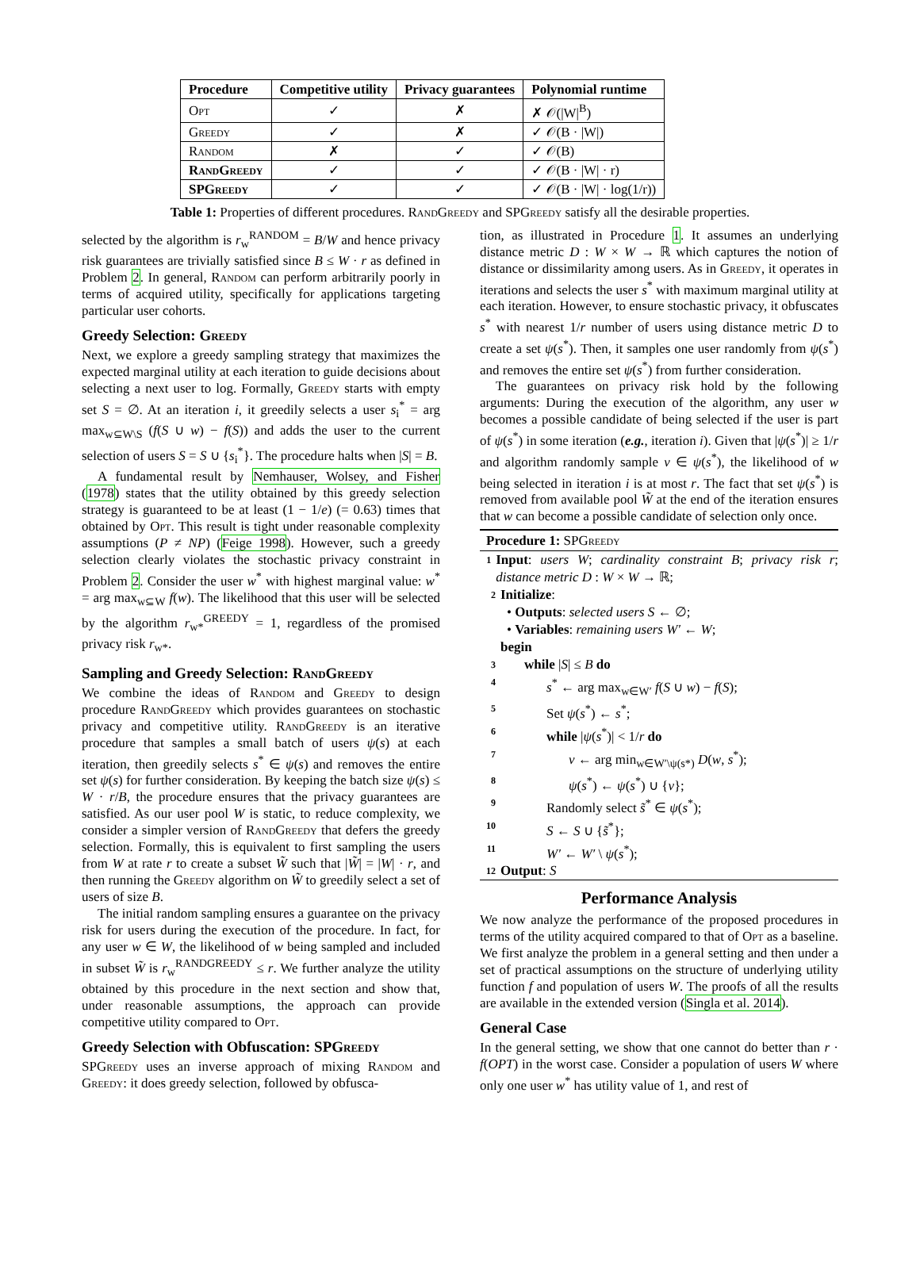| Procedure | Competitive utility | Privacy guarantees | Polynomial runtime |
| --- | --- | --- | --- |
| Opt | ✓ | ✗ | ✗ 𝒪(/W/<sup>B</sup>) |
| Greedy | ✓ | ✗ | ✓ 𝒪(B · /W/) |
| Random | ✗ | ✓ | ✓ 𝒪(B) |
| RandGreedy | ✓ | ✓ | ✓ 𝒪(B · /W/ · r) |
| SPGreedy | ✓ | ✓ | ✓ 𝒪(B · /W/ · log(1/r)) |
Table 1: Properties of different procedures. RandGreedy and SPGreedy satisfy all the desirable properties.
selected by the algorithm is r<sub>w</sub><sup>RANDOM</sup> = B/W and hence privacy risk guarantees are trivially satisfied since B ≤ W · r as defined in Problem 2. In general, Random can perform arbitrarily poorly in terms of acquired utility, specifically for applications targeting particular user cohorts.
Greedy Selection: Greedy
Next, we explore a greedy sampling strategy that maximizes the expected marginal utility at each iteration to guide decisions about selecting a next user to log. Formally, Greedy starts with empty set S = ∅. At an iteration i, it greedily selects a user s<sub>i</sub><sup>*</sup> = arg max<sub>w⊆W\S</sub> (f(S ∪ w) − f(S)) and adds the user to the current selection of users S = S ∪ {s<sub>i</sub><sup>*</sup>}. The procedure halts when |S| = B.
A fundamental result by Nemhauser, Wolsey, and Fisher (1978) states that the utility obtained by this greedy selection strategy is guaranteed to be at least (1 − 1/e) (= 0.63) times that obtained by Opt. This result is tight under reasonable complexity assumptions (P ≠ NP) (Feige 1998). However, such a greedy selection clearly violates the stochastic privacy constraint in Problem 2. Consider the user w<sup>*</sup> with highest marginal value: w<sup>*</sup> = arg max<sub>w⊆W</sub> f(w). The likelihood that this user will be selected by the algorithm r<sub>w*</sub><sup>GREEDY</sup> = 1, regardless of the promised privacy risk r<sub>w*</sub>.
Sampling and Greedy Selection: RandGreedy
We combine the ideas of Random and Greedy to design procedure RandGreedy which provides guarantees on stochastic privacy and competitive utility. RandGreedy is an iterative procedure that samples a small batch of users ψ(s) at each iteration, then greedily selects s<sup>*</sup> ∈ ψ(s) and removes the entire set ψ(s) for further consideration. By keeping the batch size ψ(s) ≤ W · r/B, the procedure ensures that the privacy guarantees are satisfied. As our user pool W is static, to reduce complexity, we consider a simpler version of RandGreedy that defers the greedy selection. Formally, this is equivalent to first sampling the users from W at rate r to create a subset W̃ such that |W̃| = |W| · r, and then running the Greedy algorithm on W̃ to greedily select a set of users of size B.
The initial random sampling ensures a guarantee on the privacy risk for users during the execution of the procedure. In fact, for any user w ∈ W, the likelihood of w being sampled and included in subset W̃ is r<sub>w</sub><sup>RANDGREEDY</sup> ≤ r. We further analyze the utility obtained by this procedure in the next section and show that, under reasonable assumptions, the approach can provide competitive utility compared to Opt.
Greedy Selection with Obfuscation: SPGreedy
SPGreedy uses an inverse approach of mixing Random and Greedy: it does greedy selection, followed by obfusca-
tion, as illustrated in Procedure 1. It assumes an underlying distance metric D : W × W → ℝ which captures the notion of distance or dissimilarity among users. As in Greedy, it operates in iterations and selects the user s<sup>*</sup> with maximum marginal utility at each iteration. However, to ensure stochastic privacy, it obfuscates s<sup>*</sup> with nearest 1/r number of users using distance metric D to create a set ψ(s<sup>*</sup>). Then, it samples one user randomly from ψ(s<sup>*</sup>) and removes the entire set ψ(s<sup>*</sup>) from further consideration.
The guarantees on privacy risk hold by the following arguments: During the execution of the algorithm, any user w becomes a possible candidate of being selected if the user is part of ψ(s<sup>*</sup>) in some iteration (e.g., iteration i). Given that |ψ(s<sup>*</sup>)| ≥ 1/r and algorithm randomly sample v ∈ ψ(s<sup>*</sup>), the likelihood of w being selected in iteration i is at most r. The fact that set ψ(s<sup>*</sup>) is removed from available pool W̃ at the end of the iteration ensures that w can become a possible candidate of selection only once.
Procedure 1: SPGreedy
1 Input: users W; cardinality constraint B; privacy risk r; distance metric D : W × W → ℝ;
2 Initialize:
• Outputs: selected users S ← ∅;
• Variables: remaining users W′ ← W;
begin
3 while |S| ≤ B do
4 s<sup>*</sup> ← arg max<sub>w∈W′</sub> f(S ∪ w) − f(S);
5 Set ψ(s<sup>*</sup>) ← s<sup>*</sup>;
6 while |ψ(s<sup>*</sup>)| < 1/r do
7 v ← arg min<sub>w∈W′\ψ(s*)</sub> D(w, s<sup>*</sup>);
8 ψ(s<sup>*</sup>) ← ψ(s<sup>*</sup>) ∪ {v};
9 Randomly select s̃<sup>*</sup> ∈ ψ(s<sup>*</sup>);
10 S ← S ∪ {s̃<sup>*</sup>};
11 W′ ← W′ \ ψ(s<sup>*</sup>);
12 Output: S
Performance Analysis
We now analyze the performance of the proposed procedures in terms of the utility acquired compared to that of Opt as a baseline. We first analyze the problem in a general setting and then under a set of practical assumptions on the structure of underlying utility function f and population of users W. The proofs of all the results are available in the extended version (Singla et al. 2014).
General Case
In the general setting, we show that one cannot do better than r · f(OPT) in the worst case. Consider a population of users W where only one user w<sup>*</sup> has utility value of 1, and rest of